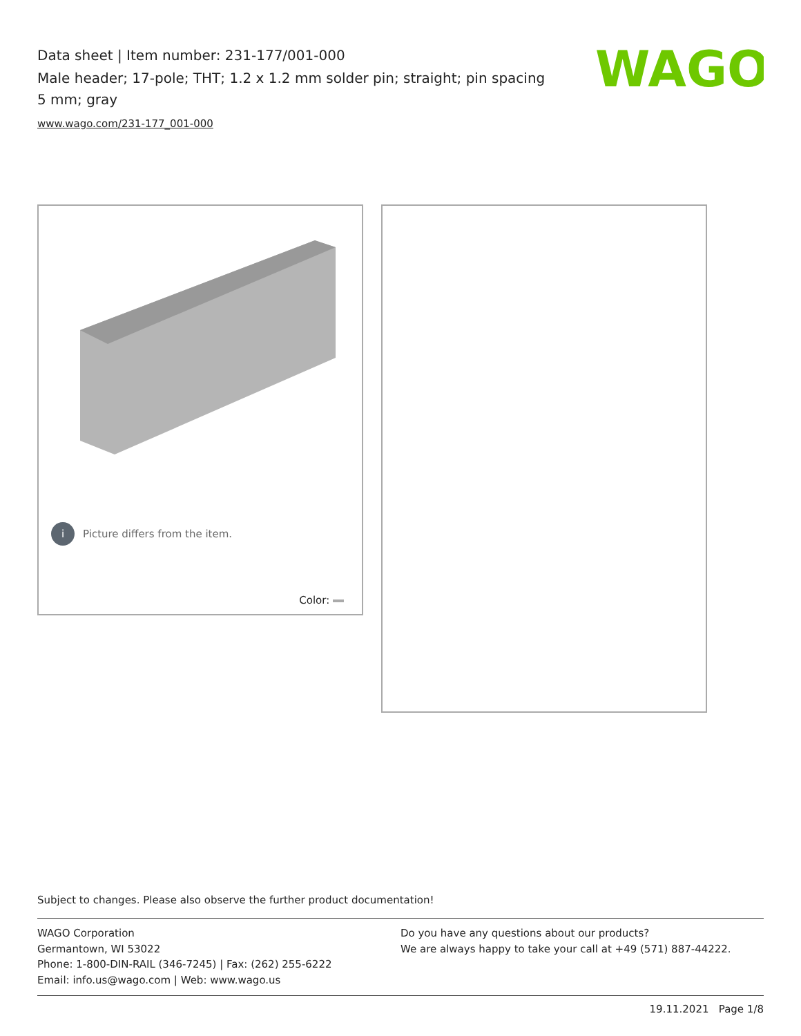Data sheet | Item number: 231-177/001-000
Male header; 17-pole; THT; 1.2 x 1.2 mm solder pin; straight; pin spacing 5 mm; gray
www.wago.com/231-177_001-000
WAGO
i Picture differs from the item.
Color:
Subject to changes. Please also observe the further product documentation!
WAGO Corporation
Germantown, WI 53022
Phone: 1-800-DIN-RAIL (346-7245) | Fax: (262) 255-6222
Email: info.us@wago.com | Web: www.wago.us
Do you have any questions about our products?
We are always happy to take your call at +49 (571) 887-44222.
19.11.2021 Page 1/8